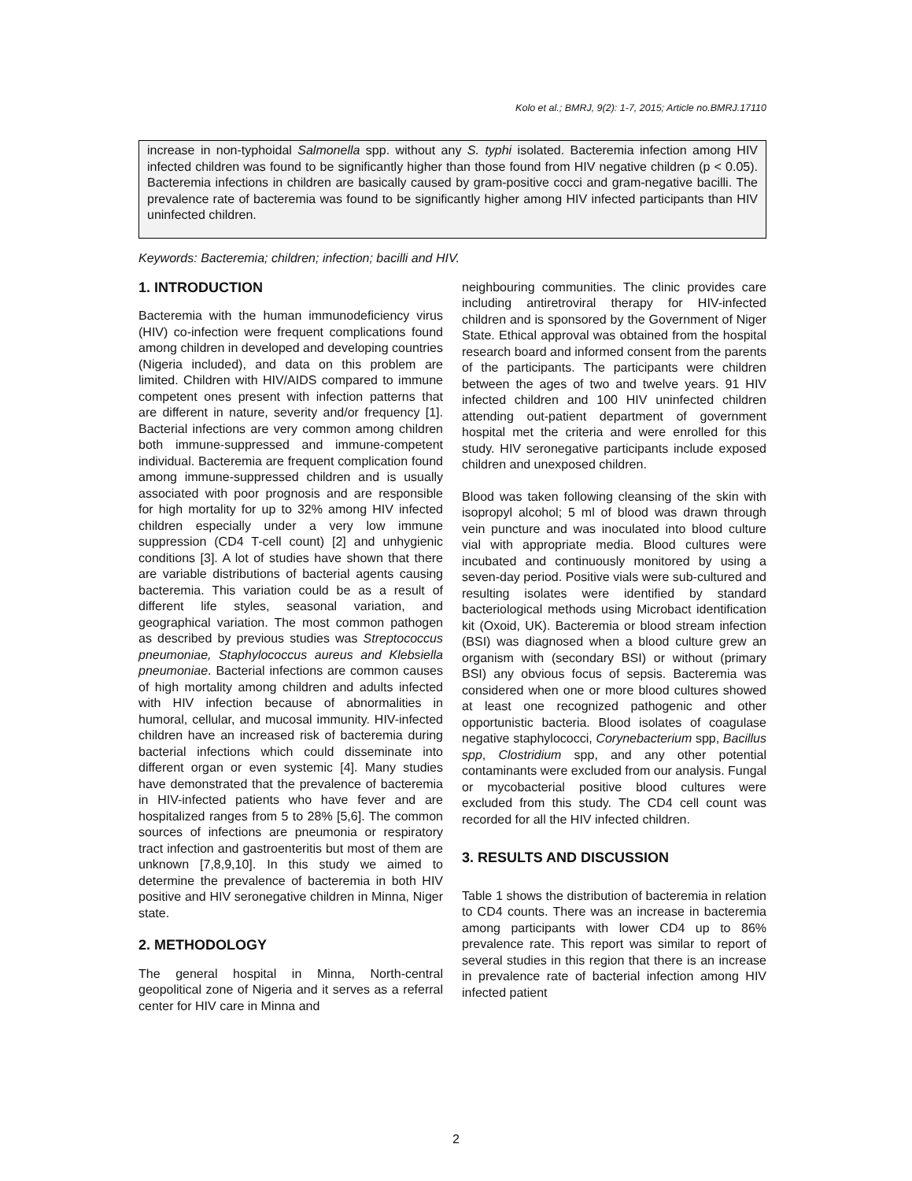Kolo et al.; BMRJ, 9(2): 1-7, 2015; Article no.BMRJ.17110
increase in non-typhoidal Salmonella spp. without any S. typhi isolated. Bacteremia infection among HIV infected children was found to be significantly higher than those found from HIV negative children (p < 0.05). Bacteremia infections in children are basically caused by gram-positive cocci and gram-negative bacilli. The prevalence rate of bacteremia was found to be significantly higher among HIV infected participants than HIV uninfected children.
Keywords: Bacteremia; children; infection; bacilli and HIV.
1. INTRODUCTION
Bacteremia with the human immunodeficiency virus (HIV) co-infection were frequent complications found among children in developed and developing countries (Nigeria included), and data on this problem are limited. Children with HIV/AIDS compared to immune competent ones present with infection patterns that are different in nature, severity and/or frequency [1]. Bacterial infections are very common among children both immune-suppressed and immune-competent individual. Bacteremia are frequent complication found among immune-suppressed children and is usually associated with poor prognosis and are responsible for high mortality for up to 32% among HIV infected children especially under a very low immune suppression (CD4 T-cell count) [2] and unhygienic conditions [3]. A lot of studies have shown that there are variable distributions of bacterial agents causing bacteremia. This variation could be as a result of different life styles, seasonal variation, and geographical variation. The most common pathogen as described by previous studies was Streptococcus pneumoniae, Staphylococcus aureus and Klebsiella pneumoniae. Bacterial infections are common causes of high mortality among children and adults infected with HIV infection because of abnormalities in humoral, cellular, and mucosal immunity. HIV-infected children have an increased risk of bacteremia during bacterial infections which could disseminate into different organ or even systemic [4]. Many studies have demonstrated that the prevalence of bacteremia in HIV-infected patients who have fever and are hospitalized ranges from 5 to 28% [5,6]. The common sources of infections are pneumonia or respiratory tract infection and gastroenteritis but most of them are unknown [7,8,9,10]. In this study we aimed to determine the prevalence of bacteremia in both HIV positive and HIV seronegative children in Minna, Niger state.
2. METHODOLOGY
The general hospital in Minna, North-central geopolitical zone of Nigeria and it serves as a referral center for HIV care in Minna and
neighbouring communities. The clinic provides care including antiretroviral therapy for HIV-infected children and is sponsored by the Government of Niger State. Ethical approval was obtained from the hospital research board and informed consent from the parents of the participants. The participants were children between the ages of two and twelve years. 91 HIV infected children and 100 HIV uninfected children attending out-patient department of government hospital met the criteria and were enrolled for this study. HIV seronegative participants include exposed children and unexposed children.
Blood was taken following cleansing of the skin with isopropyl alcohol; 5 ml of blood was drawn through vein puncture and was inoculated into blood culture vial with appropriate media. Blood cultures were incubated and continuously monitored by using a seven-day period. Positive vials were sub-cultured and resulting isolates were identified by standard bacteriological methods using Microbact identification kit (Oxoid, UK). Bacteremia or blood stream infection (BSI) was diagnosed when a blood culture grew an organism with (secondary BSI) or without (primary BSI) any obvious focus of sepsis. Bacteremia was considered when one or more blood cultures showed at least one recognized pathogenic and other opportunistic bacteria. Blood isolates of coagulase negative staphylococci, Corynebacterium spp, Bacillus spp, Clostridium spp, and any other potential contaminants were excluded from our analysis. Fungal or mycobacterial positive blood cultures were excluded from this study. The CD4 cell count was recorded for all the HIV infected children.
3. RESULTS AND DISCUSSION
Table 1 shows the distribution of bacteremia in relation to CD4 counts. There was an increase in bacteremia among participants with lower CD4 up to 86% prevalence rate. This report was similar to report of several studies in this region that there is an increase in prevalence rate of bacterial infection among HIV infected patient
2